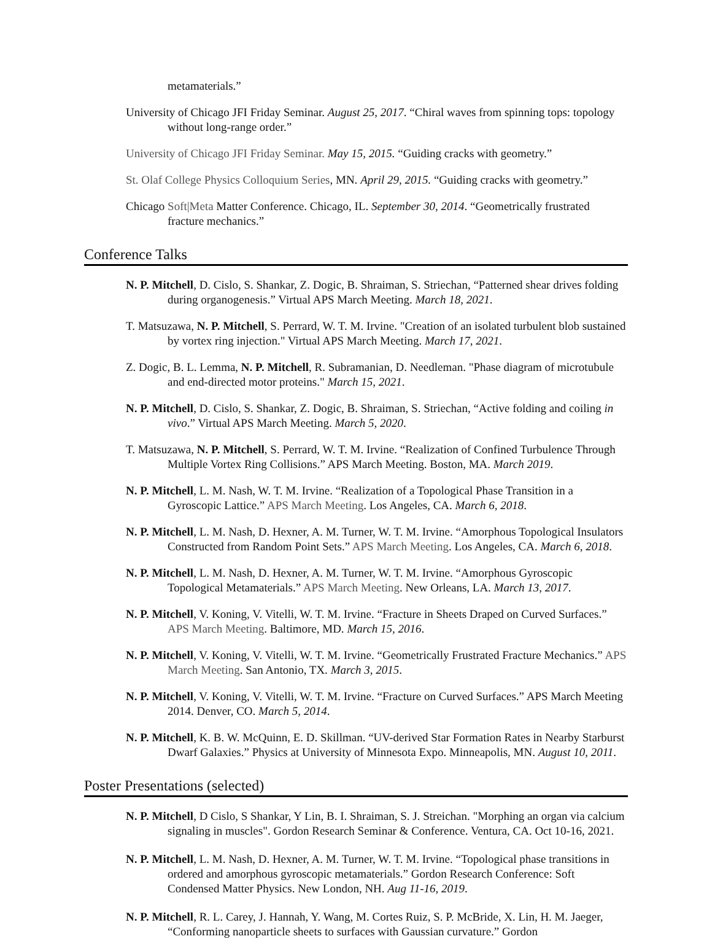metamaterials.”
University of Chicago JFI Friday Seminar. August 25, 2017. “Chiral waves from spinning tops: topology without long-range order.”
University of Chicago JFI Friday Seminar. May 15, 2015. “Guiding cracks with geometry.”
St. Olaf College Physics Colloquium Series, MN. April 29, 2015. “Guiding cracks with geometry.”
Chicago Soft|Meta Matter Conference. Chicago, IL. September 30, 2014. “Geometrically frustrated fracture mechanics.”
Conference Talks
N. P. Mitchell, D. Cislo, S. Shankar, Z. Dogic, B. Shraiman, S. Striechan, “Patterned shear drives folding during organogenesis.” Virtual APS March Meeting. March 18, 2021.
T. Matsuzawa, N. P. Mitchell, S. Perrard, W. T. M. Irvine. "Creation of an isolated turbulent blob sustained by vortex ring injection." Virtual APS March Meeting. March 17, 2021.
Z. Dogic, B. L. Lemma, N. P. Mitchell, R. Subramanian, D. Needleman. "Phase diagram of microtubule and end-directed motor proteins." March 15, 2021.
N. P. Mitchell, D. Cislo, S. Shankar, Z. Dogic, B. Shraiman, S. Striechan, “Active folding and coiling in vivo.” Virtual APS March Meeting. March 5, 2020.
T. Matsuzawa, N. P. Mitchell, S. Perrard, W. T. M. Irvine. “Realization of Confined Turbulence Through Multiple Vortex Ring Collisions.” APS March Meeting. Boston, MA. March 2019.
N. P. Mitchell, L. M. Nash, W. T. M. Irvine. “Realization of a Topological Phase Transition in a Gyroscopic Lattice.” APS March Meeting. Los Angeles, CA. March 6, 2018.
N. P. Mitchell, L. M. Nash, D. Hexner, A. M. Turner, W. T. M. Irvine. “Amorphous Topological Insulators Constructed from Random Point Sets.” APS March Meeting. Los Angeles, CA. March 6, 2018.
N. P. Mitchell, L. M. Nash, D. Hexner, A. M. Turner, W. T. M. Irvine. “Amorphous Gyroscopic Topological Metamaterials.” APS March Meeting. New Orleans, LA. March 13, 2017.
N. P. Mitchell, V. Koning, V. Vitelli, W. T. M. Irvine. “Fracture in Sheets Draped on Curved Surfaces.” APS March Meeting. Baltimore, MD. March 15, 2016.
N. P. Mitchell, V. Koning, V. Vitelli, W. T. M. Irvine. “Geometrically Frustrated Fracture Mechanics.” APS March Meeting. San Antonio, TX. March 3, 2015.
N. P. Mitchell, V. Koning, V. Vitelli, W. T. M. Irvine. “Fracture on Curved Surfaces.” APS March Meeting 2014. Denver, CO. March 5, 2014.
N. P. Mitchell, K. B. W. McQuinn, E. D. Skillman. “UV-derived Star Formation Rates in Nearby Starburst Dwarf Galaxies.” Physics at University of Minnesota Expo. Minneapolis, MN. August 10, 2011.
Poster Presentations (selected)
N. P. Mitchell, D Cislo, S Shankar, Y Lin, B. I. Shraiman, S. J. Streichan. "Morphing an organ via calcium signaling in muscles". Gordon Research Seminar & Conference. Ventura, CA. Oct 10-16, 2021.
N. P. Mitchell, L. M. Nash, D. Hexner, A. M. Turner, W. T. M. Irvine. “Topological phase transitions in ordered and amorphous gyroscopic metamaterials.” Gordon Research Conference: Soft Condensed Matter Physics. New London, NH. Aug 11-16, 2019.
N. P. Mitchell, R. L. Carey, J. Hannah, Y. Wang, M. Cortes Ruiz, S. P. McBride, X. Lin, H. M. Jaeger, “Conforming nanoparticle sheets to surfaces with Gaussian curvature.” Gordon